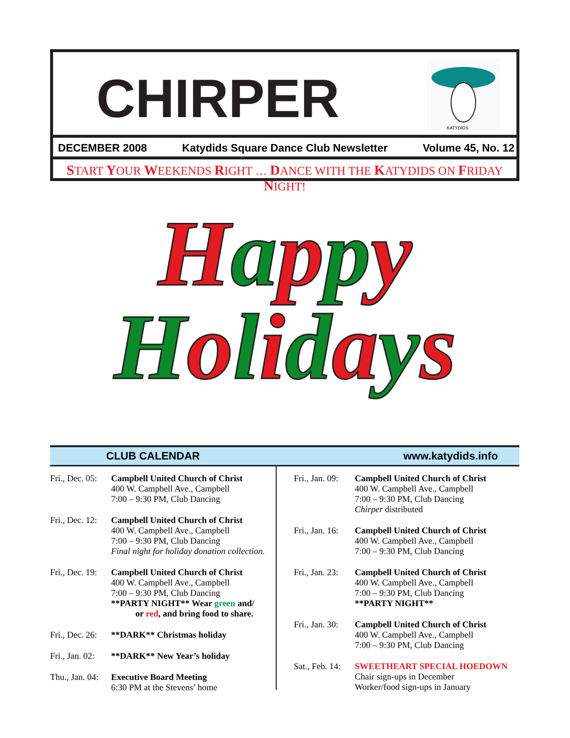CHIRPER
KATYDIDS
DECEMBER 2008 Katydids Square Dance Club Newsletter Volume 45, No. 12
START YOUR WEEKENDS RIGHT … DANCE WITH THE KATYDIDS ON FRIDAY NIGHT!
Happy
Holidays
CLUB CALENDAR www.katydids.info
Fri., Dec. 05: Campbell United Church of Christ
400 W. Campbell Ave., Campbell
7:00 – 9:30 PM, Club Dancing
Fri., Dec. 12: Campbell United Church of Christ
400 W. Campbell Ave., Campbell
7:00 – 9:30 PM, Club Dancing
Final night for holiday donation collection.
Fri., Dec. 19: Campbell United Church of Christ
400 W. Campbell Ave., Campbell
7:00 – 9:30 PM, Club Dancing
**PARTY NIGHT** Wear green and/
or red, and bring food to share.
Fri., Dec. 26: **DARK** Christmas holiday
Fri., Jan. 02: **DARK** New Year’s holiday
Thu., Jan. 04: Executive Board Meeting
6:30 PM at the Stevens’ home
Fri., Jan. 09: Campbell United Church of Christ
400 W. Campbell Ave., Campbell
7:00 – 9:30 PM, Club Dancing
Chirper distributed
Fri., Jan. 16: Campbell United Church of Christ
400 W. Campbell Ave., Campbell
7:00 – 9:30 PM, Club Dancing
Fri., Jan. 23: Campbell United Church of Christ
400 W. Campbell Ave., Campbell
7:00 – 9:30 PM, Club Dancing
**PARTY NIGHT**
Fri., Jan. 30: Campbell United Church of Christ
400 W. Campbell Ave., Campbell
7:00 – 9:30 PM, Club Dancing
Sat., Feb. 14: SWEETHEART SPECIAL HOEDOWN
Chair sign-ups in December
Worker/food sign-ups in January